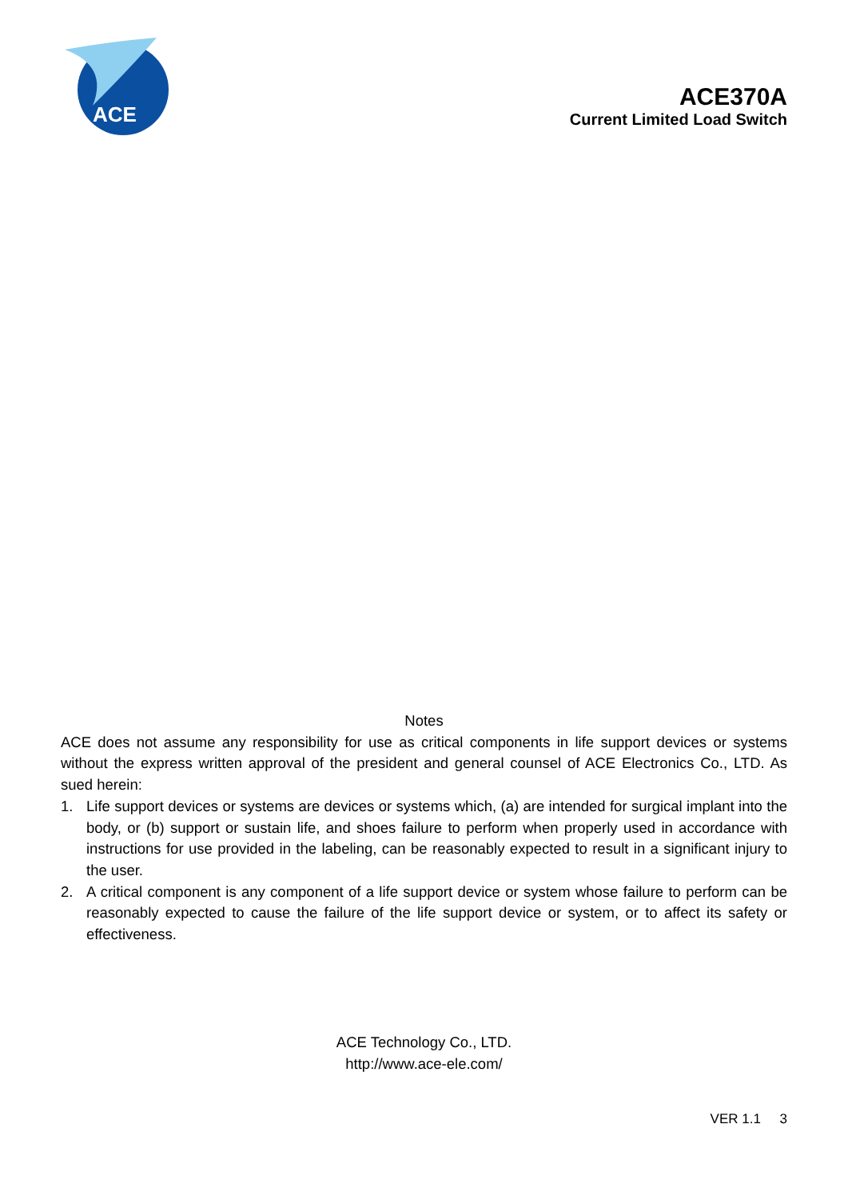ACE
ACE370A
Current Limited Load Switch
Notes
ACE does not assume any responsibility for use as critical components in life support devices or systems without the express written approval of the president and general counsel of ACE Electronics Co., LTD. As sued herein:
1. Life support devices or systems are devices or systems which, (a) are intended for surgical implant into the body, or (b) support or sustain life, and shoes failure to perform when properly used in accordance with instructions for use provided in the labeling, can be reasonably expected to result in a significant injury to the user.
2. A critical component is any component of a life support device or system whose failure to perform can be reasonably expected to cause the failure of the life support device or system, or to affect its safety or effectiveness.
ACE Technology Co., LTD.
http://www.ace-ele.com/
VER 1.1 3